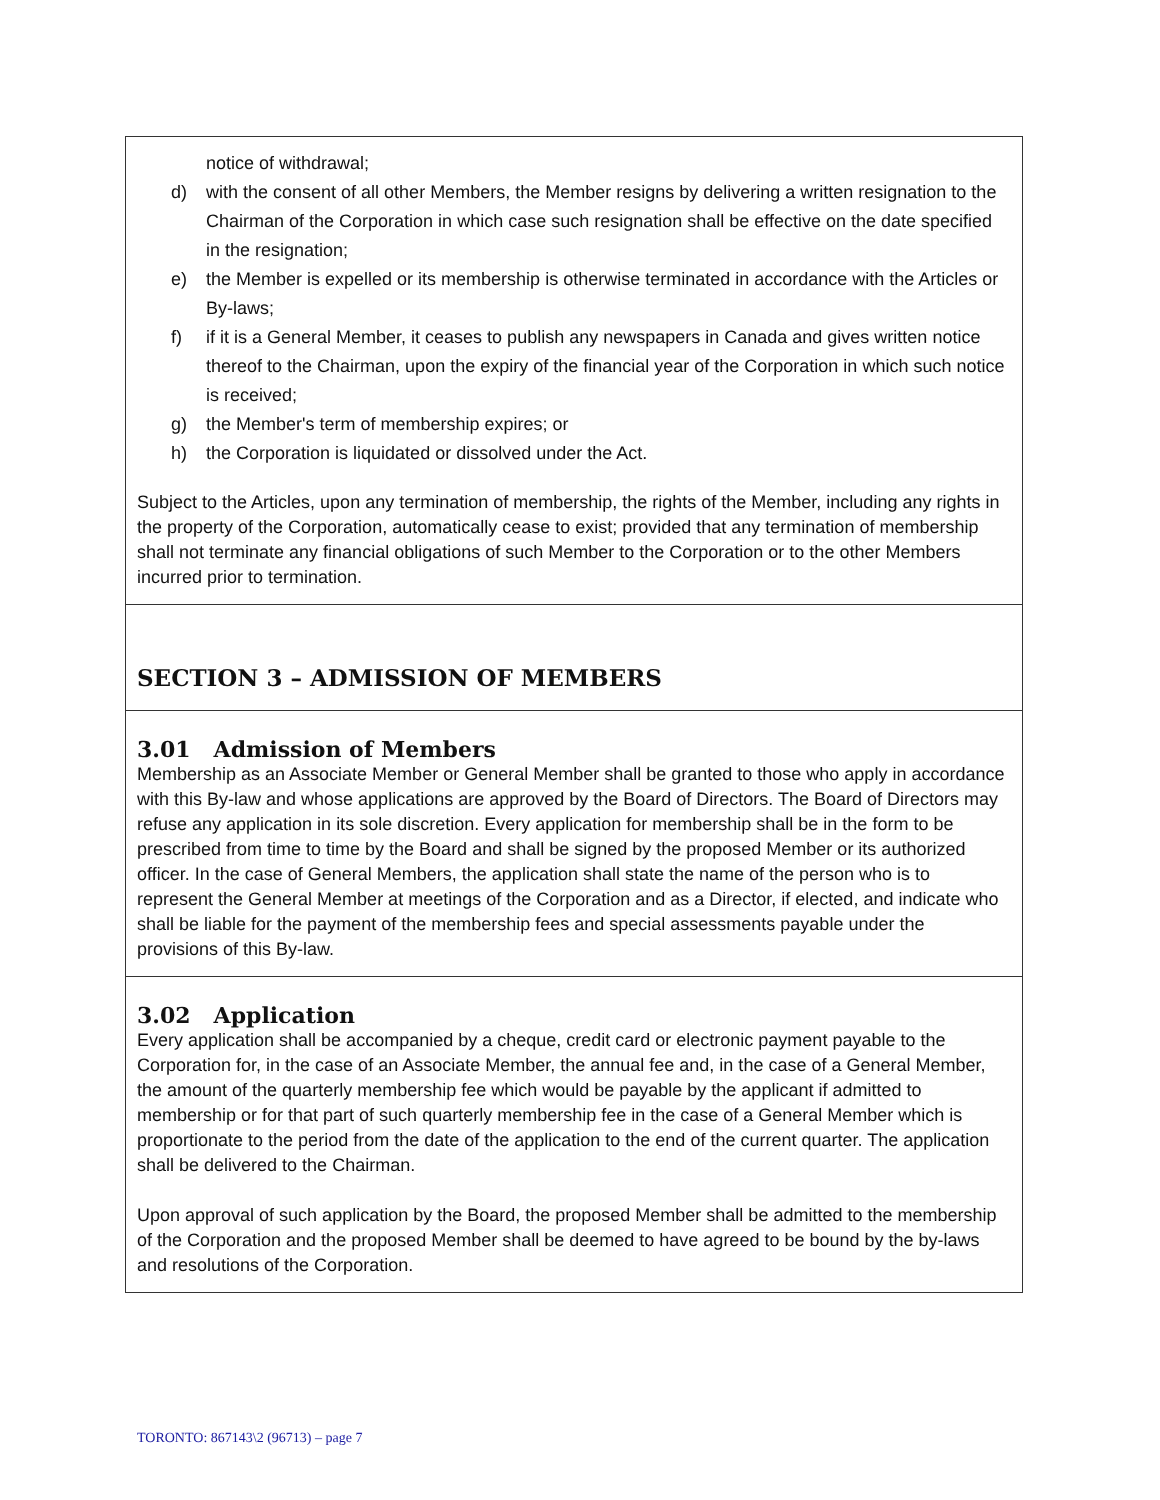notice of withdrawal;
d) with the consent of all other Members, the Member resigns by delivering a written resignation to the Chairman of the Corporation in which case such resignation shall be effective on the date specified in the resignation;
e) the Member is expelled or its membership is otherwise terminated in accordance with the Articles or By-laws;
f) if it is a General Member, it ceases to publish any newspapers in Canada and gives written notice thereof to the Chairman, upon the expiry of the financial year of the Corporation in which such notice is received;
g) the Member's term of membership expires; or
h) the Corporation is liquidated or dissolved under the Act.
Subject to the Articles, upon any termination of membership, the rights of the Member, including any rights in the property of the Corporation, automatically cease to exist; provided that any termination of membership shall not terminate any financial obligations of such Member to the Corporation or to the other Members incurred prior to termination.
SECTION 3 – ADMISSION OF MEMBERS
3.01 Admission of Members
Membership as an Associate Member or General Member shall be granted to those who apply in accordance with this By-law and whose applications are approved by the Board of Directors. The Board of Directors may refuse any application in its sole discretion. Every application for membership shall be in the form to be prescribed from time to time by the Board and shall be signed by the proposed Member or its authorized officer. In the case of General Members, the application shall state the name of the person who is to represent the General Member at meetings of the Corporation and as a Director, if elected, and indicate who shall be liable for the payment of the membership fees and special assessments payable under the provisions of this By-law.
3.02 Application
Every application shall be accompanied by a cheque, credit card or electronic payment payable to the Corporation for, in the case of an Associate Member, the annual fee and, in the case of a General Member, the amount of the quarterly membership fee which would be payable by the applicant if admitted to membership or for that part of such quarterly membership fee in the case of a General Member which is proportionate to the period from the date of the application to the end of the current quarter. The application shall be delivered to the Chairman.
Upon approval of such application by the Board, the proposed Member shall be admitted to the membership of the Corporation and the proposed Member shall be deemed to have agreed to be bound by the by-laws and resolutions of the Corporation.
TORONTO: 867143\2 (96713) – page 7